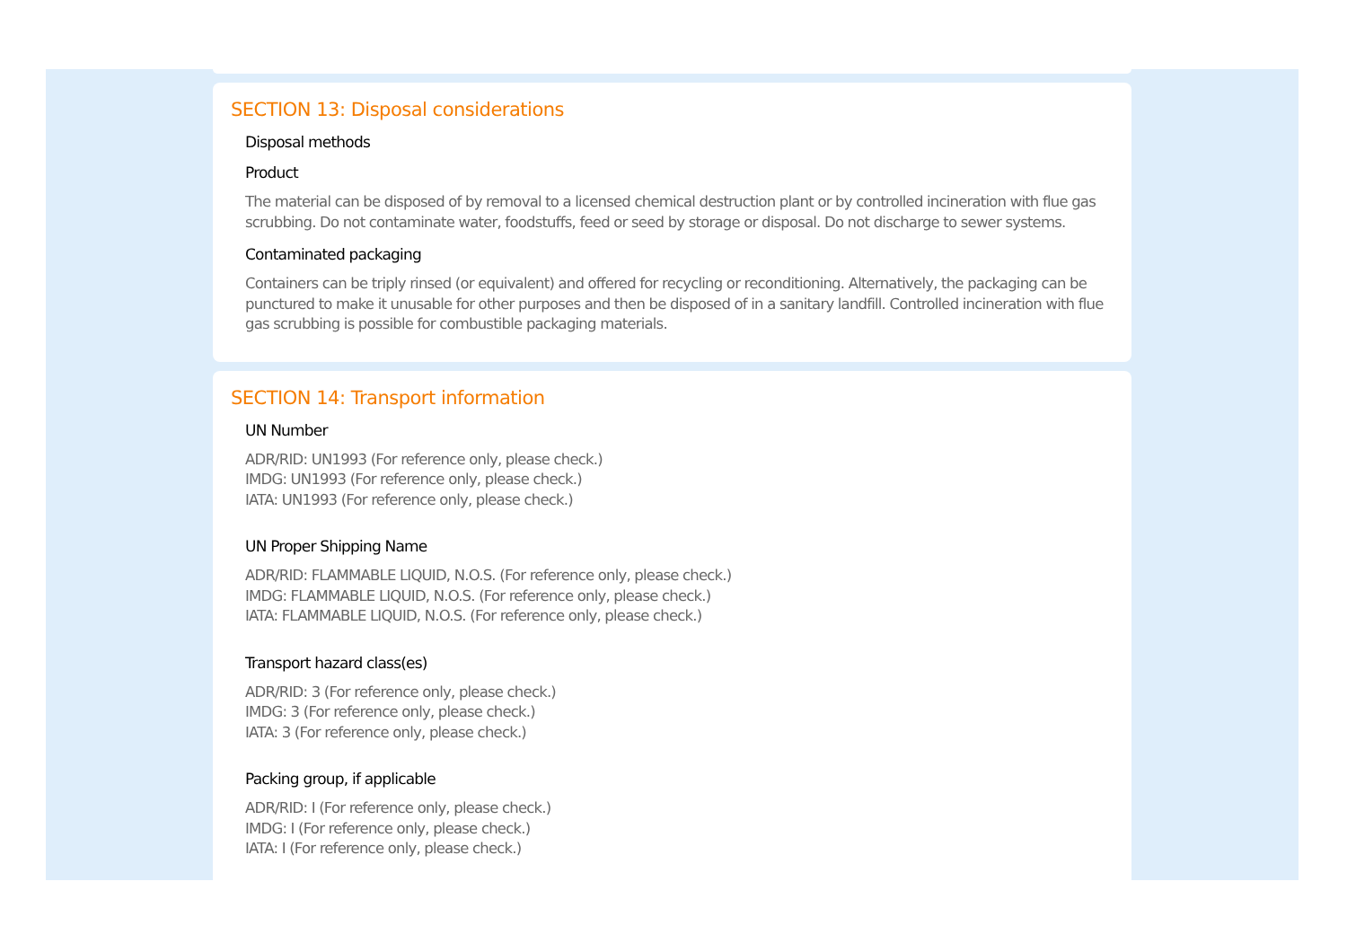SECTION 13: Disposal considerations
Disposal methods
Product
The material can be disposed of by removal to a licensed chemical destruction plant or by controlled incineration with flue gas scrubbing. Do not contaminate water, foodstuffs, feed or seed by storage or disposal. Do not discharge to sewer systems.
Contaminated packaging
Containers can be triply rinsed (or equivalent) and offered for recycling or reconditioning. Alternatively, the packaging can be punctured to make it unusable for other purposes and then be disposed of in a sanitary landfill. Controlled incineration with flue gas scrubbing is possible for combustible packaging materials.
SECTION 14: Transport information
UN Number
ADR/RID: UN1993 (For reference only, please check.)
IMDG: UN1993 (For reference only, please check.)
IATA: UN1993 (For reference only, please check.)
UN Proper Shipping Name
ADR/RID: FLAMMABLE LIQUID, N.O.S. (For reference only, please check.)
IMDG: FLAMMABLE LIQUID, N.O.S. (For reference only, please check.)
IATA: FLAMMABLE LIQUID, N.O.S. (For reference only, please check.)
Transport hazard class(es)
ADR/RID: 3 (For reference only, please check.)
IMDG: 3 (For reference only, please check.)
IATA: 3 (For reference only, please check.)
Packing group, if applicable
ADR/RID: I (For reference only, please check.)
IMDG: I (For reference only, please check.)
IATA: I (For reference only, please check.)